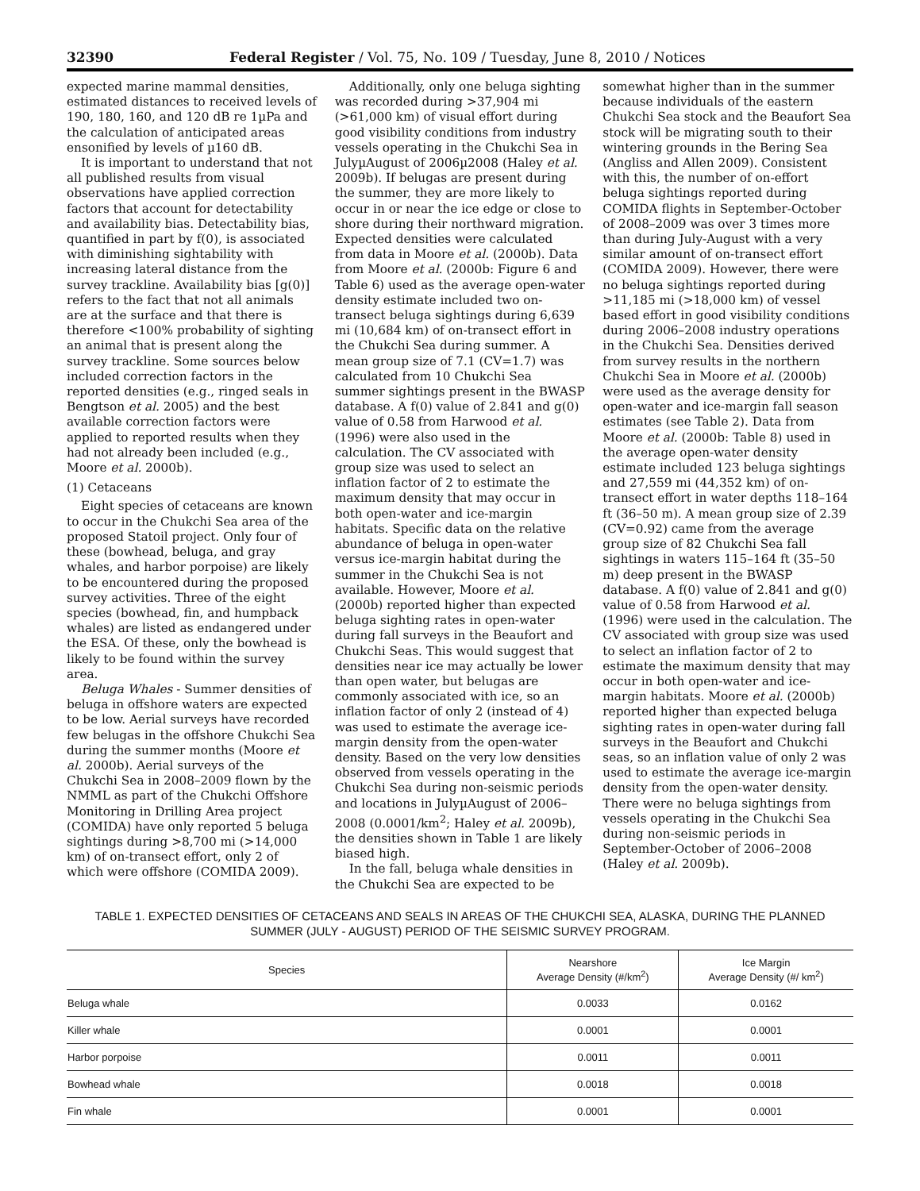32390 Federal Register / Vol. 75, No. 109 / Tuesday, June 8, 2010 / Notices
expected marine mammal densities, estimated distances to received levels of 190, 180, 160, and 120 dB re 1µPa and the calculation of anticipated areas ensonified by levels of µ160 dB.
It is important to understand that not all published results from visual observations have applied correction factors that account for detectability and availability bias. Detectability bias, quantified in part by f(0), is associated with diminishing sightability with increasing lateral distance from the survey trackline. Availability bias [g(0)] refers to the fact that not all animals are at the surface and that there is therefore <100% probability of sighting an animal that is present along the survey trackline. Some sources below included correction factors in the reported densities (e.g., ringed seals in Bengtson et al. 2005) and the best available correction factors were applied to reported results when they had not already been included (e.g., Moore et al. 2000b).
(1) Cetaceans
Eight species of cetaceans are known to occur in the Chukchi Sea area of the proposed Statoil project. Only four of these (bowhead, beluga, and gray whales, and harbor porpoise) are likely to be encountered during the proposed survey activities. Three of the eight species (bowhead, fin, and humpback whales) are listed as endangered under the ESA. Of these, only the bowhead is likely to be found within the survey area.
Beluga Whales - Summer densities of beluga in offshore waters are expected to be low. Aerial surveys have recorded few belugas in the offshore Chukchi Sea during the summer months (Moore et al. 2000b). Aerial surveys of the Chukchi Sea in 2008–2009 flown by the NMML as part of the Chukchi Offshore Monitoring in Drilling Area project (COMIDA) have only reported 5 beluga sightings during >8,700 mi (>14,000 km) of on-transect effort, only 2 of which were offshore (COMIDA 2009).
Additionally, only one beluga sighting was recorded during >37,904 mi (>61,000 km) of visual effort during good visibility conditions from industry vessels operating in the Chukchi Sea in JulyµAugust of 2006µ2008 (Haley et al. 2009b). If belugas are present during the summer, they are more likely to occur in or near the ice edge or close to shore during their northward migration. Expected densities were calculated from data in Moore et al. (2000b). Data from Moore et al. (2000b: Figure 6 and Table 6) used as the average open-water density estimate included two on-transect beluga sightings during 6,639 mi (10,684 km) of on-transect effort in the Chukchi Sea during summer. A mean group size of 7.1 (CV=1.7) was calculated from 10 Chukchi Sea summer sightings present in the BWASP database. A f(0) value of 2.841 and g(0) value of 0.58 from Harwood et al. (1996) were also used in the calculation. The CV associated with group size was used to select an inflation factor of 2 to estimate the maximum density that may occur in both open-water and ice-margin habitats. Specific data on the relative abundance of beluga in open-water versus ice-margin habitat during the summer in the Chukchi Sea is not available. However, Moore et al. (2000b) reported higher than expected beluga sighting rates in open-water during fall surveys in the Beaufort and Chukchi Seas. This would suggest that densities near ice may actually be lower than open water, but belugas are commonly associated with ice, so an inflation factor of only 2 (instead of 4) was used to estimate the average ice-margin density from the open-water density. Based on the very low densities observed from vessels operating in the Chukchi Sea during non-seismic periods and locations in JulyµAugust of 2006–2008 (0.0001/km<sup>2</sup>; Haley et al. 2009b), the densities shown in Table 1 are likely biased high.
In the fall, beluga whale densities in the Chukchi Sea are expected to be somewhat higher than in the summer because individuals of the eastern Chukchi Sea stock and the Beaufort Sea stock will be migrating south to their wintering grounds in the Bering Sea (Angliss and Allen 2009). Consistent with this, the number of on-effort beluga sightings reported during COMIDA flights in September-October of 2008–2009 was over 3 times more than during July-August with a very similar amount of on-transect effort (COMIDA 2009). However, there were no beluga sightings reported during >11,185 mi (>18,000 km) of vessel based effort in good visibility conditions during 2006–2008 industry operations in the Chukchi Sea. Densities derived from survey results in the northern Chukchi Sea in Moore et al. (2000b) were used as the average density for open-water and ice-margin fall season estimates (see Table 2). Data from Moore et al. (2000b: Table 8) used in the average open-water density estimate included 123 beluga sightings and 27,559 mi (44,352 km) of on-transect effort in water depths 118–164 ft (36–50 m). A mean group size of 2.39 (CV=0.92) came from the average group size of 82 Chukchi Sea fall sightings in waters 115–164 ft (35–50 m) deep present in the BWASP database. A f(0) value of 2.841 and g(0) value of 0.58 from Harwood et al. (1996) were used in the calculation. The CV associated with group size was used to select an inflation factor of 2 to estimate the maximum density that may occur in both open-water and ice-margin habitats. Moore et al. (2000b) reported higher than expected beluga sighting rates in open-water during fall surveys in the Beaufort and Chukchi seas, so an inflation value of only 2 was used to estimate the average ice-margin density from the open-water density. There were no beluga sightings from vessels operating in the Chukchi Sea during non-seismic periods in September-October of 2006–2008 (Haley et al. 2009b).
TABLE 1. EXPECTED DENSITIES OF CETACEANS AND SEALS IN AREAS OF THE CHUKCHI SEA, ALASKA, DURING THE PLANNED
SUMMER (JULY - AUGUST) PERIOD OF THE SEISMIC SURVEY PROGRAM.
| Species | Nearshore Average Density (#/km<sup>2</sup>) | Ice Margin Average Density (#/ km<sup>2</sup>) |
| --- | --- | --- |
| Beluga whale | 0.0033 | 0.0162 |
| Killer whale | 0.0001 | 0.0001 |
| Harbor porpoise | 0.0011 | 0.0011 |
| Bowhead whale | 0.0018 | 0.0018 |
| Fin whale | 0.0001 | 0.0001 |